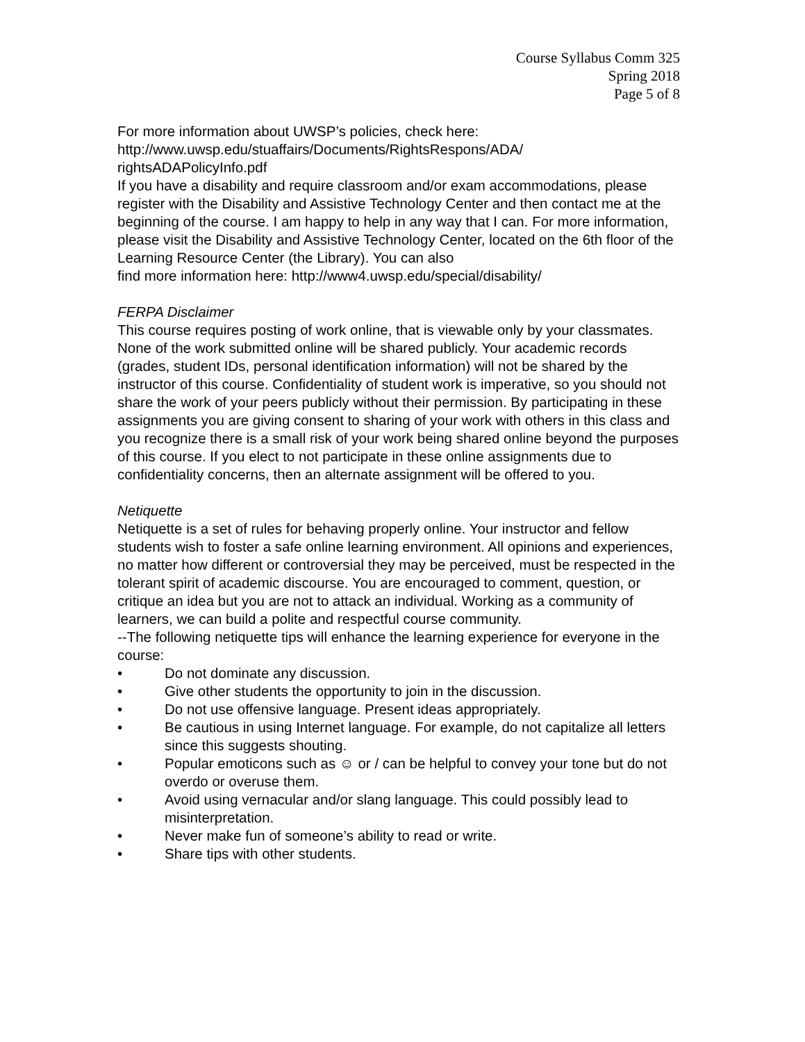Course Syllabus Comm 325
Spring 2018
Page 5 of 8
For more information about UWSP’s policies, check here:
http://www.uwsp.edu/stuaffairs/Documents/RightsRespons/ADA/
rightsADAPolicyInfo.pdf
If you have a disability and require classroom and/or exam accommodations, please register with the Disability and Assistive Technology Center and then contact me at the beginning of the course. I am happy to help in any way that I can. For more information, please visit the Disability and Assistive Technology Center, located on the 6th floor of the Learning Resource Center (the Library). You can also
find more information here: http://www4.uwsp.edu/special/disability/
FERPA Disclaimer
This course requires posting of work online, that is viewable only by your classmates. None of the work submitted online will be shared publicly. Your academic records (grades, student IDs, personal identification information) will not be shared by the instructor of this course. Confidentiality of student work is imperative, so you should not share the work of your peers publicly without their permission. By participating in these assignments you are giving consent to sharing of your work with others in this class and you recognize there is a small risk of your work being shared online beyond the purposes of this course. If you elect to not participate in these online assignments due to confidentiality concerns, then an alternate assignment will be offered to you.
Netiquette
Netiquette is a set of rules for behaving properly online. Your instructor and fellow students wish to foster a safe online learning environment. All opinions and experiences, no matter how different or controversial they may be perceived, must be respected in the tolerant spirit of academic discourse. You are encouraged to comment, question, or critique an idea but you are not to attack an individual. Working as a community of learners, we can build a polite and respectful course community.
--The following netiquette tips will enhance the learning experience for everyone in the course:
• Do not dominate any discussion.
• Give other students the opportunity to join in the discussion.
• Do not use offensive language. Present ideas appropriately.
• Be cautious in using Internet language. For example, do not capitalize all letters since this suggests shouting.
• Popular emoticons such as ☺ or / can be helpful to convey your tone but do not overdo or overuse them.
• Avoid using vernacular and/or slang language. This could possibly lead to misinterpretation.
• Never make fun of someone’s ability to read or write.
• Share tips with other students.